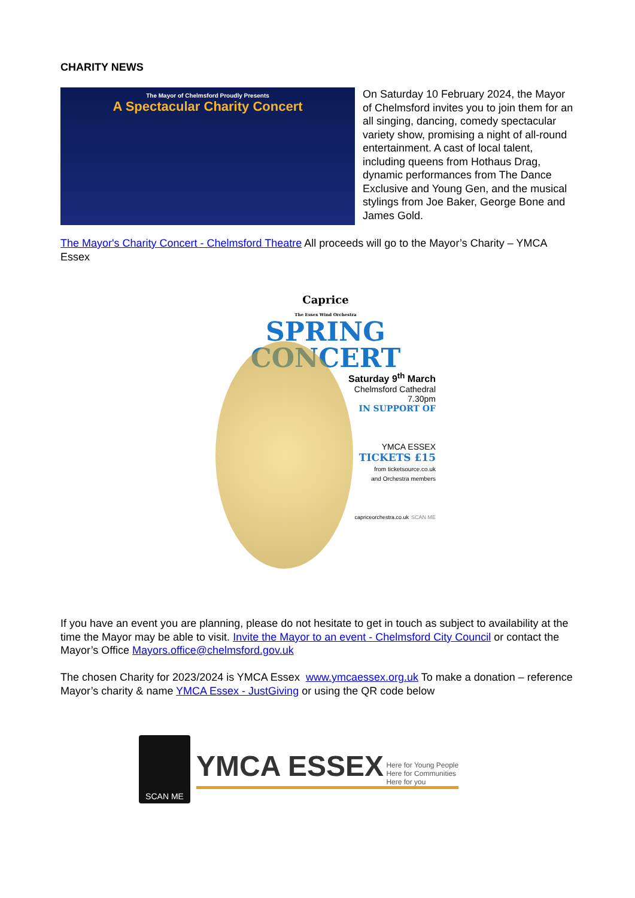CHARITY NEWS
The Mayor of Chelmsford Proudly Presents
A Spectacular Charity Concert
On Saturday 10 February 2024, the Mayor of Chelmsford invites you to join them for an all singing, dancing, comedy spectacular variety show, promising a night of all-round entertainment. A cast of local talent, including queens from Hothaus Drag, dynamic performances from The Dance Exclusive and Young Gen, and the musical stylings from Joe Baker, George Bone and James Gold.
The Mayor's Charity Concert - Chelmsford Theatre All proceeds will go to the Mayor’s Charity – YMCA Essex
Caprice
The Essex Wind Orchestra
SPRING
CONCERT
Saturday 9<sup>th</sup> March
Chelmsford Cathedral
7.30pm
IN SUPPORT OF
YMCA ESSEX
TICKETS £15
from ticketsource.co.uk
and Orchestra members
capriceorchestra.co.uk SCAN ME
If you have an event you are planning, please do not hesitate to get in touch as subject to availability at the time the Mayor may be able to visit. Invite the Mayor to an event - Chelmsford City Council or contact the Mayor’s Office Mayors.office@chelmsford.gov.uk
The chosen Charity for 2023/2024 is YMCA Essex www.ymcaessex.org.uk To make a donation – reference Mayor’s charity & name YMCA Essex - JustGiving or using the QR code below
SCAN ME
YMCA ESSEX Here for Young People
Here for Communities
Here for you